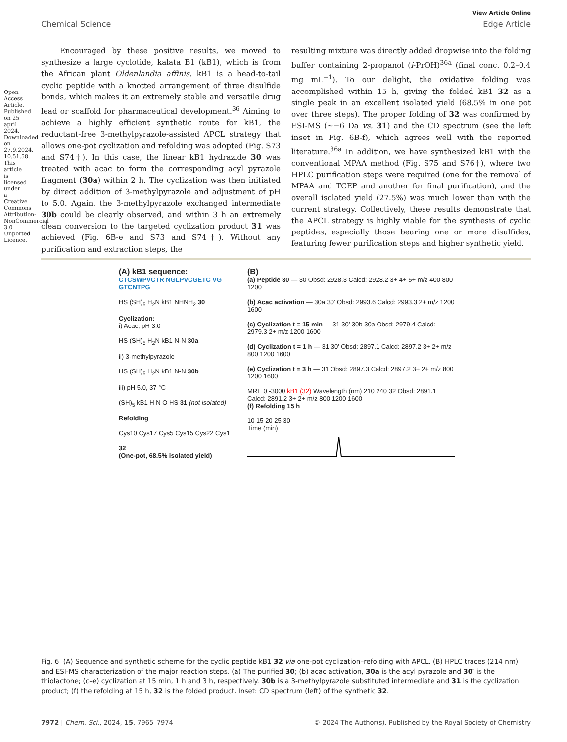Open Access Article. Published on 25 april 2024. Downloaded on 27.9.2024. 10.51.58. This article is licensed under a Creative Commons Attribution-NonCommercial 3.0 Unported Licence.
View Article Online
Chemical Science Edge Article
Encouraged by these positive results, we moved to synthesize a large cyclotide, kalata B1 (kB1), which is from the African plant Oldenlandia affinis. kB1 is a head-to-tail cyclic peptide with a knotted arrangement of three disulfide bonds, which makes it an extremely stable and versatile drug lead or scaffold for pharmaceutical development.<sup>36</sup> Aiming to achieve a highly efficient synthetic route for kB1, the reductant-free 3-methylpyrazole-assisted APCL strategy that allows one-pot cyclization and refolding was adopted (Fig. S73 and S74†). In this case, the linear kB1 hydrazide 30 was treated with acac to form the corresponding acyl pyrazole fragment (30a) within 2 h. The cyclization was then initiated by direct addition of 3-methylpyrazole and adjustment of pH to 5.0. Again, the 3-methylpyrazole exchanged intermediate 30b could be clearly observed, and within 3 h an extremely clean conversion to the targeted cyclization product 31 was achieved (Fig. 6B-e and S73 and S74†). Without any purification and extraction steps, the
resulting mixture was directly added dropwise into the folding buffer containing 2-propanol (i-PrOH)<sup>36a</sup> (final conc. 0.2–0.4 mg mL<sup>−1</sup>). To our delight, the oxidative folding was accomplished within 15 h, giving the folded kB1 32 as a single peak in an excellent isolated yield (68.5% in one pot over three steps). The proper folding of 32 was confirmed by ESI-MS (∼−6 Da vs. 31) and the CD spectrum (see the left inset in Fig. 6B-f), which agrees well with the reported literature.<sup>36a</sup> In addition, we have synthesized kB1 with the conventional MPAA method (Fig. S75 and S76†), where two HPLC purification steps were required (one for the removal of MPAA and TCEP and another for final purification), and the overall isolated yield (27.5%) was much lower than with the current strategy. Collectively, these results demonstrate that the APCL strategy is highly viable for the synthesis of cyclic peptides, especially those bearing one or more disulfides, featuring fewer purification steps and higher synthetic yield.
(A) kB1 sequence:
CTCSWPVCTR NGLPVCGETC VG GTCNTPG
HS (SH)<sub>5</sub> H<sub>2</sub>N kB1 NHNH<sub>2</sub> 30
Cyclization:
i) Acac, pH 3.0
HS (SH)<sub>5</sub> H<sub>2</sub>N kB1 N-N 30a
ii) 3-methylpyrazole
HS (SH)<sub>5</sub> H<sub>2</sub>N kB1 N-N 30b
iii) pH 5.0, 37 °C
(SH)<sub>5</sub> kB1 H N O HS 31 (not isolated)
Refolding
Cys10 Cys17 Cys5 Cys15 Cys22 Cys1
32
(One-pot, 68.5% isolated yield)
(B)
(a) Peptide 30 — 30 Obsd: 2928.3 Calcd: 2928.2 3+ 4+ 5+ m/z 400 800 1200
(b) Acac activation — 30a 30’ Obsd: 2993.6 Calcd: 2993.3 2+ m/z 1200 1600
(c) Cyclization t = 15 min — 31 30’ 30b 30a Obsd: 2979.4 Calcd: 2979.3 2+ m/z 1200 1600
(d) Cyclization t = 1 h — 31 30’ Obsd: 2897.1 Calcd: 2897.2 3+ 2+ m/z 800 1200 1600
(e) Cyclization t = 3 h — 31 Obsd: 2897.3 Calcd: 2897.2 3+ 2+ m/z 800 1200 1600
MRE 0 -3000 kB1 (32) Wavelength (nm) 210 240 32 Obsd: 2891.1 Calcd: 2891.2 3+ 2+ m/z 800 1200 1600
(f) Refolding 15 h
10 15 20 25 30
Time (min)
Fig. 6 (A) Sequence and synthetic scheme for the cyclic peptide kB1 32 via one-pot cyclization–refolding with APCL. (B) HPLC traces (214 nm) and ESI-MS characterization of the major reaction steps. (a) The purified 30; (b) acac activation, 30a is the acyl pyrazole and 30′ is the thiolactone; (c–e) cyclization at 15 min, 1 h and 3 h, respectively. 30b is a 3-methylpyrazole substituted intermediate and 31 is the cyclization product; (f) the refolding at 15 h, 32 is the folded product. Inset: CD spectrum (left) of the synthetic 32.
7972 | Chem. Sci., 2024, 15, 7965–7974 © 2024 The Author(s). Published by the Royal Society of Chemistry